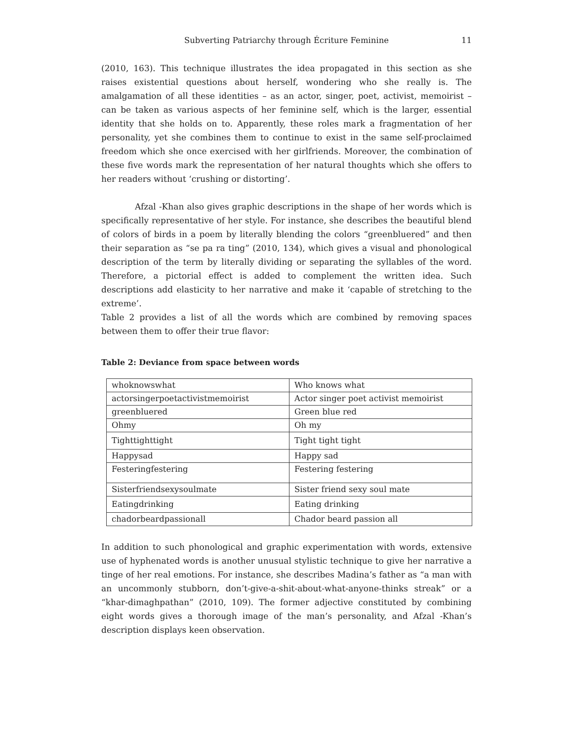Subverting Patriarchy through Écriture Feminine 11
(2010, 163). This technique illustrates the idea propagated in this section as she raises existential questions about herself, wondering who she really is. The amalgamation of all these identities – as an actor, singer, poet, activist, memoirist – can be taken as various aspects of her feminine self, which is the larger, essential identity that she holds on to. Apparently, these roles mark a fragmentation of her personality, yet she combines them to continue to exist in the same self-proclaimed freedom which she once exercised with her girlfriends. Moreover, the combination of these five words mark the representation of her natural thoughts which she offers to her readers without ‘crushing or distorting’.
Afzal -Khan also gives graphic descriptions in the shape of her words which is specifically representative of her style. For instance, she describes the beautiful blend of colors of birds in a poem by literally blending the colors “greenbluered” and then their separation as “se pa ra ting” (2010, 134), which gives a visual and phonological description of the term by literally dividing or separating the syllables of the word. Therefore, a pictorial effect is added to complement the written idea. Such descriptions add elasticity to her narrative and make it ‘capable of stretching to the extreme’.
Table 2 provides a list of all the words which are combined by removing spaces between them to offer their true flavor:
Table 2: Deviance from space between words
| whoknowswhat | Who knows what |
| actorsingerpoetactivistmemoirist | Actor singer poet activist memoirist |
| greenbluered | Green blue red |
| Ohmy | Oh my |
| Tighttighttight | Tight tight tight |
| Happysad | Happy sad |
| Festeringfestering | Festering festering |
| Sisterfriendsexysoulmate | Sister friend sexy soul mate |
| Eatingdrinking | Eating drinking |
| chadorbeardpassionall | Chador beard passion all |
In addition to such phonological and graphic experimentation with words, extensive use of hyphenated words is another unusual stylistic technique to give her narrative a tinge of her real emotions. For instance, she describes Madina’s father as “a man with an uncommonly stubborn, don’t-give-a-shit-about-what-anyone-thinks streak” or a “khar-dimaghpathan” (2010, 109). The former adjective constituted by combining eight words gives a thorough image of the man’s personality, and Afzal -Khan’s description displays keen observation.